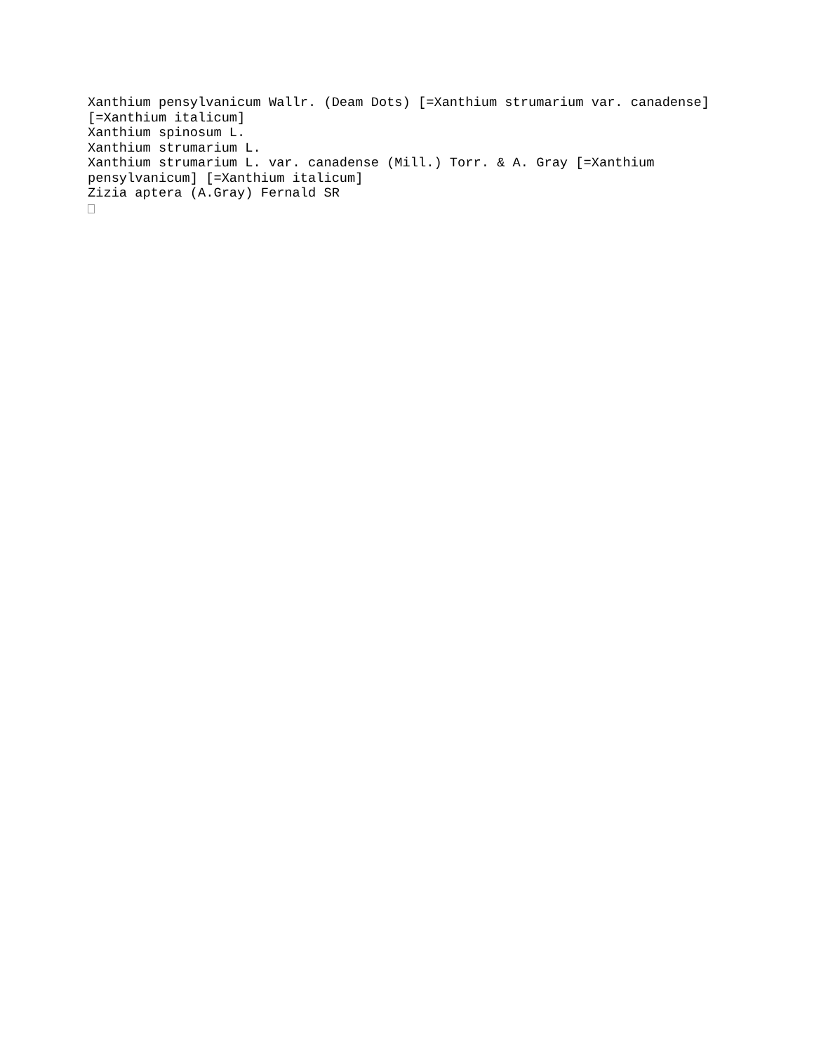Xanthium pensylvanicum Wallr. (Deam Dots) [=Xanthium strumarium var. canadense] [=Xanthium italicum]
Xanthium spinosum L.
Xanthium strumarium L.
Xanthium strumarium L. var. canadense (Mill.) Torr. & A. Gray [=Xanthium pensylvanicum] [=Xanthium italicum]
Zizia aptera (A.Gray) Fernald SR